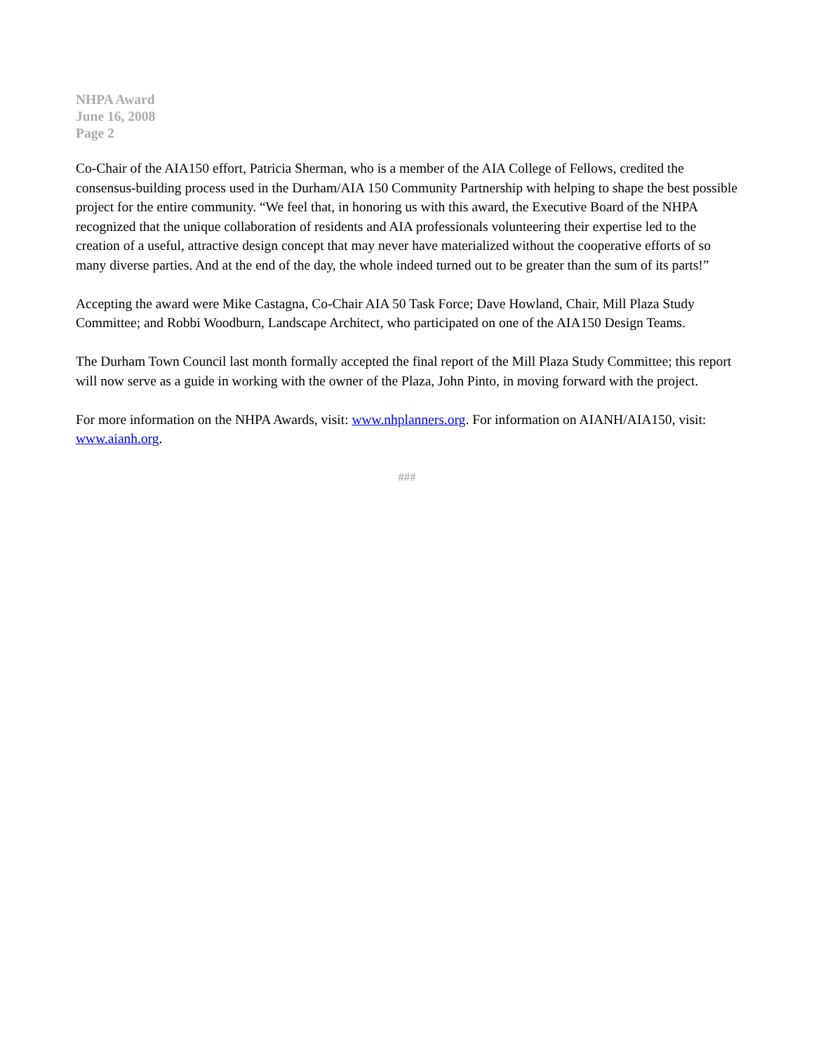NHPA Award
June 16, 2008
Page 2
Co-Chair of the AIA150 effort, Patricia Sherman, who is a member of the AIA College of Fellows, credited the consensus-building process used in the Durham/AIA 150 Community Partnership with helping to shape the best possible project for the entire community. “We feel that, in honoring us with this award, the Executive Board of the NHPA recognized that the unique collaboration of residents and AIA professionals volunteering their expertise led to the creation of a useful, attractive design concept that may never have materialized without the cooperative efforts of so many diverse parties. And at the end of the day, the whole indeed turned out to be greater than the sum of its parts!”
Accepting the award were Mike Castagna, Co-Chair AIA 50 Task Force; Dave Howland, Chair, Mill Plaza Study Committee; and Robbi Woodburn, Landscape Architect, who participated on one of the AIA150 Design Teams.
The Durham Town Council last month formally accepted the final report of the Mill Plaza Study Committee; this report will now serve as a guide in working with the owner of the Plaza, John Pinto, in moving forward with the project.
For more information on the NHPA Awards, visit: www.nhplanners.org. For information on AIANH/AIA150, visit: www.aianh.org.
###